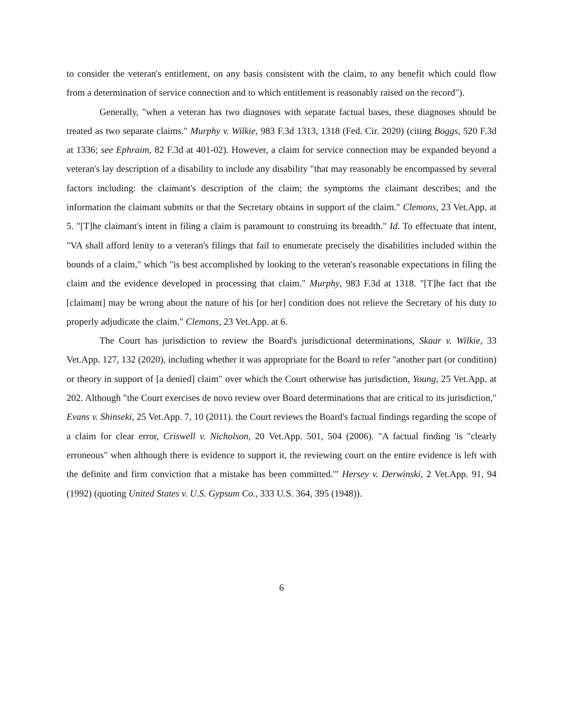to consider the veteran's entitlement, on any basis consistent with the claim, to any benefit which could flow from a determination of service connection and to which entitlement is reasonably raised on the record").
Generally, "when a veteran has two diagnoses with separate factual bases, these diagnoses should be treated as two separate claims." Murphy v. Wilkie, 983 F.3d 1313, 1318 (Fed. Cir. 2020) (citing Boggs, 520 F.3d at 1336; see Ephraim, 82 F.3d at 401-02). However, a claim for service connection may be expanded beyond a veteran's lay description of a disability to include any disability "that may reasonably be encompassed by several factors including: the claimant's description of the claim; the symptoms the claimant describes; and the information the claimant submits or that the Secretary obtains in support of the claim." Clemons, 23 Vet.App. at 5. "[T]he claimant's intent in filing a claim is paramount to construing its breadth." Id. To effectuate that intent, "VA shall afford lenity to a veteran's filings that fail to enumerate precisely the disabilities included within the bounds of a claim," which "is best accomplished by looking to the veteran's reasonable expectations in filing the claim and the evidence developed in processing that claim." Murphy, 983 F.3d at 1318. "[T]he fact that the [claimant] may be wrong about the nature of his [or her] condition does not relieve the Secretary of his duty to properly adjudicate the claim." Clemons, 23 Vet.App. at 6.
The Court has jurisdiction to review the Board's jurisdictional determinations, Skaar v. Wilkie, 33 Vet.App. 127, 132 (2020), including whether it was appropriate for the Board to refer "another part (or condition) or theory in support of [a denied] claim" over which the Court otherwise has jurisdiction, Young, 25 Vet.App. at 202. Although "the Court exercises de novo review over Board determinations that are critical to its jurisdiction," Evans v. Shinseki, 25 Vet.App. 7, 10 (2011). the Court reviews the Board's factual findings regarding the scope of a claim for clear error, Criswell v. Nicholson, 20 Vet.App. 501, 504 (2006). "A factual finding 'is "clearly erroneous" when although there is evidence to support it, the reviewing court on the entire evidence is left with the definite and firm conviction that a mistake has been committed.'" Hersey v. Derwinski, 2 Vet.App. 91, 94 (1992) (quoting United States v. U.S. Gypsum Co., 333 U.S. 364, 395 (1948)).
6